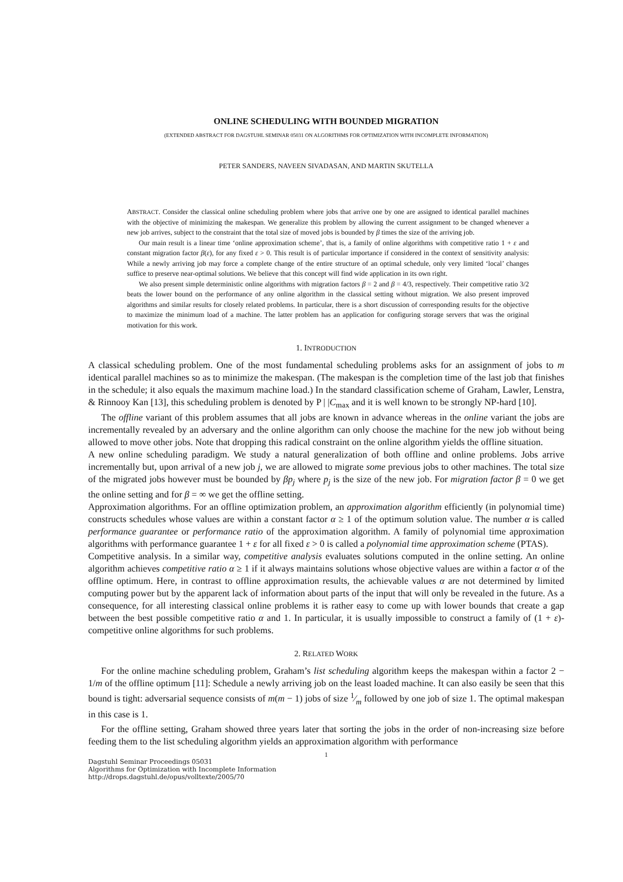ONLINE SCHEDULING WITH BOUNDED MIGRATION
(EXTENDED ABSTRACT FOR DAGSTUHL SEMINAR 05031 ON ALGORITHMS FOR OPTIMIZATION WITH INCOMPLETE INFORMATION)
PETER SANDERS, NAVEEN SIVADASAN, AND MARTIN SKUTELLA
ABSTRACT. Consider the classical online scheduling problem where jobs that arrive one by one are assigned to identical parallel machines with the objective of minimizing the makespan. We generalize this problem by allowing the current assignment to be changed whenever a new job arrives, subject to the constraint that the total size of moved jobs is bounded by β times the size of the arriving job.
Our main result is a linear time ‘online approximation scheme’, that is, a family of online algorithms with competitive ratio 1 + ε and constant migration factor β(ε), for any fixed ε > 0. This result is of particular importance if considered in the context of sensitivity analysis: While a newly arriving job may force a complete change of the entire structure of an optimal schedule, only very limited ‘local’ changes suffice to preserve near-optimal solutions. We believe that this concept will find wide application in its own right.
We also present simple deterministic online algorithms with migration factors β = 2 and β = 4/3, respectively. Their competitive ratio 3/2 beats the lower bound on the performance of any online algorithm in the classical setting without migration. We also present improved algorithms and similar results for closely related problems. In particular, there is a short discussion of corresponding results for the objective to maximize the minimum load of a machine. The latter problem has an application for configuring storage servers that was the original motivation for this work.
1. INTRODUCTION
A classical scheduling problem. One of the most fundamental scheduling problems asks for an assignment of jobs to m identical parallel machines so as to minimize the makespan. (The makespan is the completion time of the last job that finishes in the schedule; it also equals the maximum machine load.) In the standard classification scheme of Graham, Lawler, Lenstra, & Rinnooy Kan [13], this scheduling problem is denoted by P | |C<sub>max</sub> and it is well known to be strongly NP-hard [10].
The offline variant of this problem assumes that all jobs are known in advance whereas in the online variant the jobs are incrementally revealed by an adversary and the online algorithm can only choose the machine for the new job without being allowed to move other jobs. Note that dropping this radical constraint on the online algorithm yields the offline situation.
A new online scheduling paradigm. We study a natural generalization of both offline and online problems. Jobs arrive incrementally but, upon arrival of a new job j, we are allowed to migrate some previous jobs to other machines. The total size of the migrated jobs however must be bounded by βp<sub>j</sub> where p<sub>j</sub> is the size of the new job. For migration factor β = 0 we get the online setting and for β = ∞ we get the offline setting.
Approximation algorithms. For an offline optimization problem, an approximation algorithm efficiently (in polynomial time) constructs schedules whose values are within a constant factor α ≥ 1 of the optimum solution value. The number α is called performance guarantee or performance ratio of the approximation algorithm. A family of polynomial time approximation algorithms with performance guarantee 1 + ε for all fixed ε > 0 is called a polynomial time approximation scheme (PTAS).
Competitive analysis. In a similar way, competitive analysis evaluates solutions computed in the online setting. An online algorithm achieves competitive ratio α ≥ 1 if it always maintains solutions whose objective values are within a factor α of the offline optimum. Here, in contrast to offline approximation results, the achievable values α are not determined by limited computing power but by the apparent lack of information about parts of the input that will only be revealed in the future. As a consequence, for all interesting classical online problems it is rather easy to come up with lower bounds that create a gap between the best possible competitive ratio α and 1. In particular, it is usually impossible to construct a family of (1 + ε)-competitive online algorithms for such problems.
2. RELATED WORK
For the online machine scheduling problem, Graham’s list scheduling algorithm keeps the makespan within a factor 2 − 1/m of the offline optimum [11]: Schedule a newly arriving job on the least loaded machine. It can also easily be seen that this bound is tight: adversarial sequence consists of m(m − 1) jobs of size 1⁄m followed by one job of size 1. The optimal makespan in this case is 1.
For the offline setting, Graham showed three years later that sorting the jobs in the order of non-increasing size before feeding them to the list scheduling algorithm yields an approximation algorithm with performance
1
Dagstuhl Seminar Proceedings 05031
Algorithms for Optimization with Incomplete Information
http://drops.dagstuhl.de/opus/volltexte/2005/70